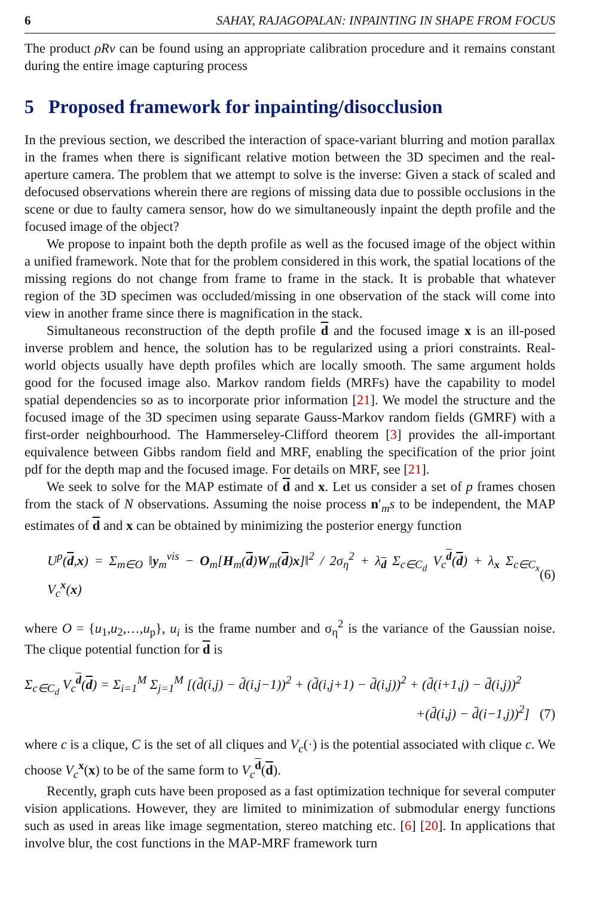6 SAHAY, RAJAGOPALAN: INPAINTING IN SHAPE FROM FOCUS
The product ρRv can be found using an appropriate calibration procedure and it remains constant during the entire image capturing process
5 Proposed framework for inpainting/disocclusion
In the previous section, we described the interaction of space-variant blurring and motion parallax in the frames when there is significant relative motion between the 3D specimen and the real-aperture camera. The problem that we attempt to solve is the inverse: Given a stack of scaled and defocused observations wherein there are regions of missing data due to possible occlusions in the scene or due to faulty camera sensor, how do we simultaneously inpaint the depth profile and the focused image of the object?
We propose to inpaint both the depth profile as well as the focused image of the object within a unified framework. Note that for the problem considered in this work, the spatial locations of the missing regions do not change from frame to frame in the stack. It is probable that whatever region of the 3D specimen was occluded/missing in one observation of the stack will come into view in another frame since there is magnification in the stack.
Simultaneous reconstruction of the depth profile d and the focused image x is an ill-posed inverse problem and hence, the solution has to be regularized using a priori constraints. Real-world objects usually have depth profiles which are locally smooth. The same argument holds good for the focused image also. Markov random fields (MRFs) have the capability to model spatial dependencies so as to incorporate prior information [21]. We model the structure and the focused image of the 3D specimen using separate Gauss-Markov random fields (GMRF) with a first-order neighbourhood. The Hammerseley-Clifford theorem [3] provides the all-important equivalence between Gibbs random field and MRF, enabling the specification of the prior joint pdf for the depth map and the focused image. For details on MRF, see [21].
We seek to solve for the MAP estimate of d and x. Let us consider a set of p frames chosen from the stack of N observations. Assuming the noise process n′<sub>m</sub>s to be independent, the MAP estimates of d and x can be obtained by minimizing the posterior energy function
U<sup>p</sup>(d,x) = Σ<sub>m∈O</sub> ‖y<sub>m</sub><sup>vis</sup> − O<sub>m</sub>[H<sub>m</sub>(d)W<sub>m</sub>(d)x]‖<sup>2</sup> / 2σ<sub>η</sub><sup>2</sup> + λ<sub>d</sub> Σ<sub>c∈C<sub>d</sub></sub> V<sub>c</sub><sup>d</sup>(d) + λ<sub>x</sub> Σ<sub>c∈C<sub>x</sub></sub> V<sub>c</sub><sup>x</sup>(x) (6)
where O = {u<sub>1</sub>,u<sub>2</sub>,…,u<sub>p</sub>}, u<sub>i</sub> is the frame number and σ<sub>η</sub><sup>2</sup> is the variance of the Gaussian noise. The clique potential function for d is
Σ<sub>c∈C<sub>d</sub></sub> V<sub>c</sub><sup>d</sup>(d) = Σ<sub>i=1</sub><sup>M</sup> Σ<sub>j=1</sub><sup>M</sup> [(d̄(i,j) − d̄(i,j−1))<sup>2</sup> + (d̄(i,j+1) − d̄(i,j))<sup>2</sup> + (d̄(i+1,j) − d̄(i,j))<sup>2</sup>
+(d̄(i,j) − d̄(i−1,j))<sup>2</sup>] (7)
where c is a clique, C is the set of all cliques and V<sub>c</sub>(·) is the potential associated with clique c. We choose V<sub>c</sub><sup>x</sup>(x) to be of the same form to V<sub>c</sub><sup>d</sup>(d).
Recently, graph cuts have been proposed as a fast optimization technique for several computer vision applications. However, they are limited to minimization of submodular energy functions such as used in areas like image segmentation, stereo matching etc. [6] [20]. In applications that involve blur, the cost functions in the MAP-MRF framework turn